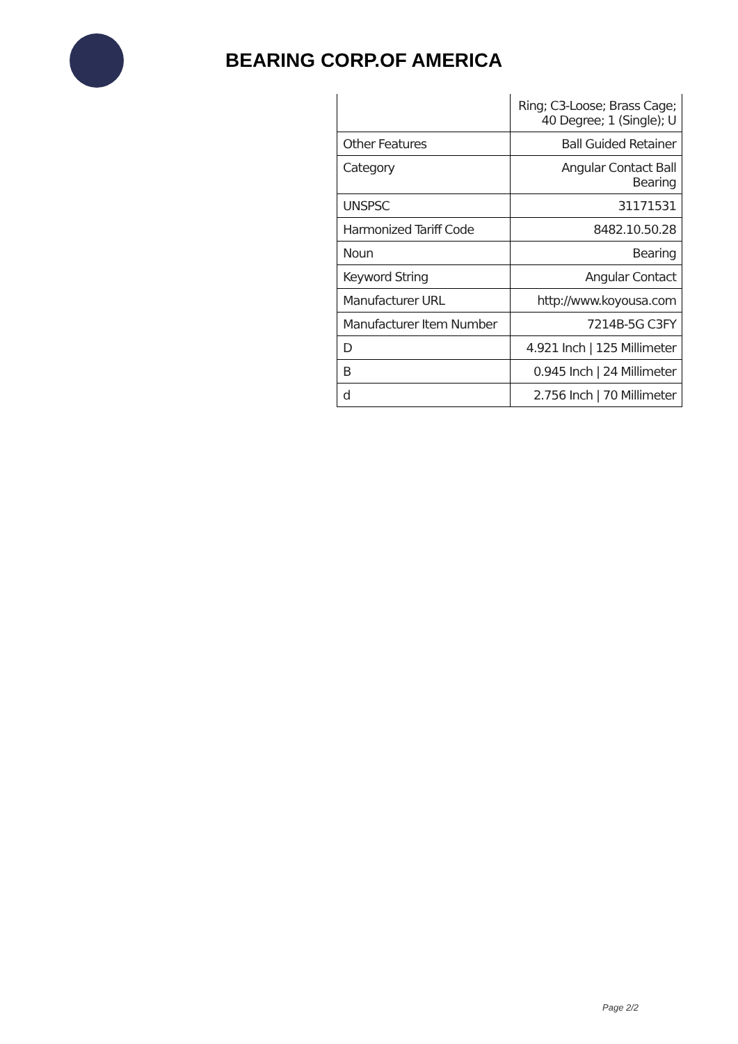BEARING CORP.OF AMERICA
| | Ring; C3-Loose; Brass Cage; 40 Degree; 1 (Single); U |
| Other Features | Ball Guided Retainer |
| Category | Angular Contact Ball Bearing |
| UNSPSC | 31171531 |
| Harmonized Tariff Code | 8482.10.50.28 |
| Noun | Bearing |
| Keyword String | Angular Contact |
| Manufacturer URL | http://www.koyousa.com |
| Manufacturer Item Number | 7214B-5G C3FY |
| D | 4.921 Inch / 125 Millimeter |
| B | 0.945 Inch / 24 Millimeter |
| d | 2.756 Inch / 70 Millimeter |
Page 2/2